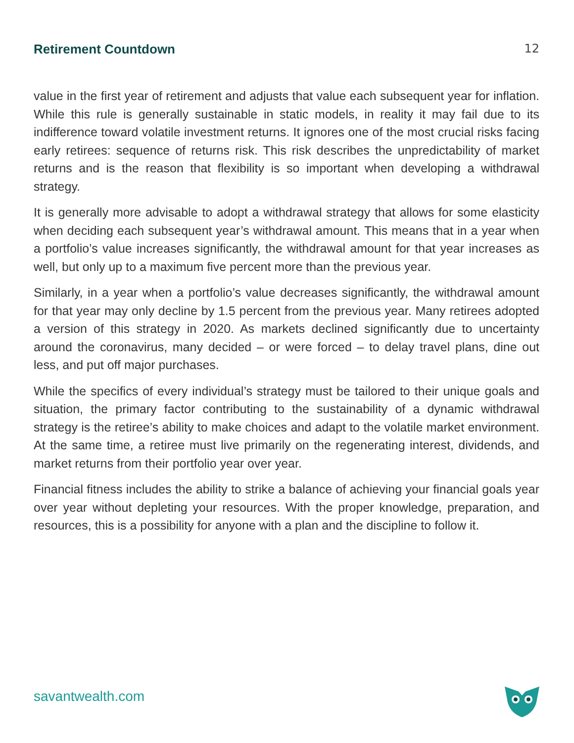Retirement Countdown 12
value in the first year of retirement and adjusts that value each subsequent year for inflation. While this rule is generally sustainable in static models, in reality it may fail due to its indifference toward volatile investment returns. It ignores one of the most crucial risks facing early retirees: sequence of returns risk. This risk describes the unpredictability of market returns and is the reason that flexibility is so important when developing a withdrawal strategy.
It is generally more advisable to adopt a withdrawal strategy that allows for some elasticity when deciding each subsequent year’s withdrawal amount. This means that in a year when a portfolio’s value increases significantly, the withdrawal amount for that year increases as well, but only up to a maximum five percent more than the previous year.
Similarly, in a year when a portfolio’s value decreases significantly, the withdrawal amount for that year may only decline by 1.5 percent from the previous year. Many retirees adopted a version of this strategy in 2020. As markets declined significantly due to uncertainty around the coronavirus, many decided – or were forced – to delay travel plans, dine out less, and put off major purchases.
While the specifics of every individual’s strategy must be tailored to their unique goals and situation, the primary factor contributing to the sustainability of a dynamic withdrawal strategy is the retiree’s ability to make choices and adapt to the volatile market environment. At the same time, a retiree must live primarily on the regenerating interest, dividends, and market returns from their portfolio year over year.
Financial fitness includes the ability to strike a balance of achieving your financial goals year over year without depleting your resources. With the proper knowledge, preparation, and resources, this is a possibility for anyone with a plan and the discipline to follow it.
savantwealth.com